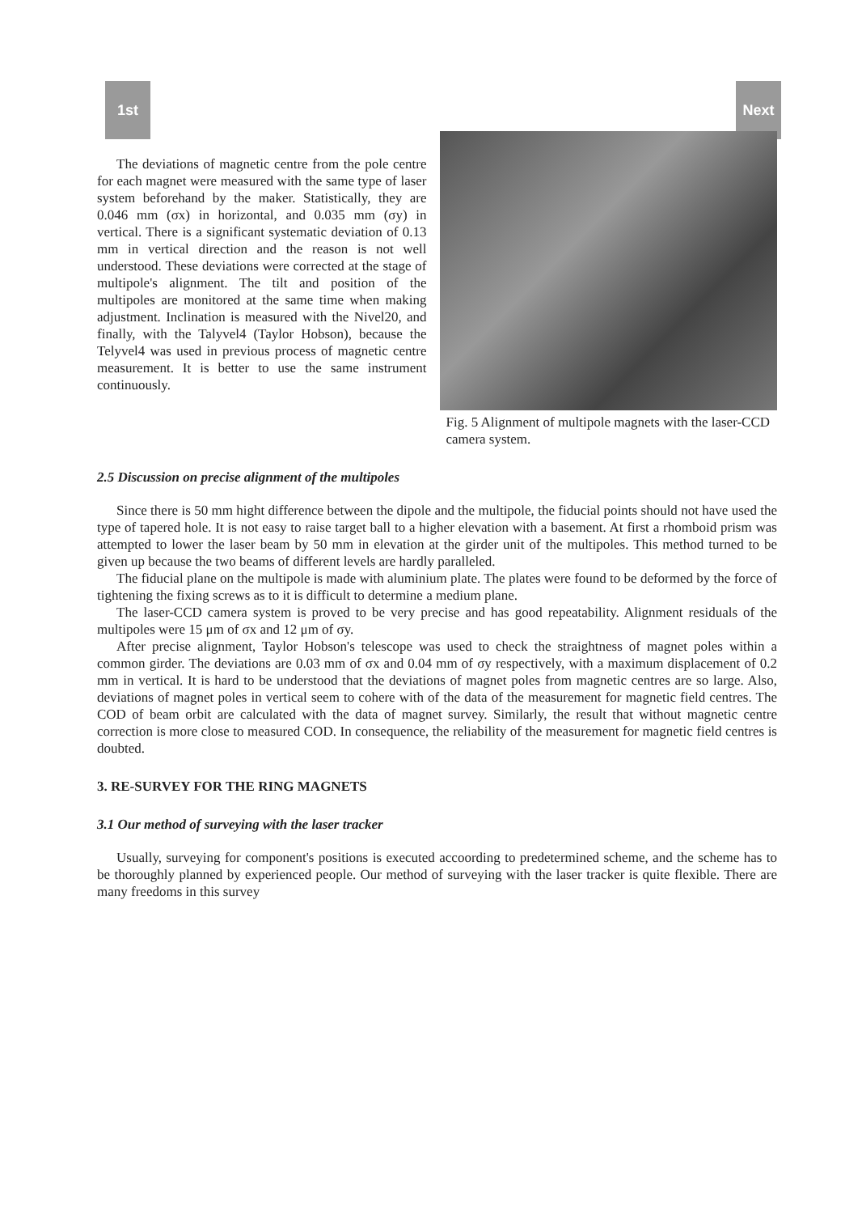1st Next
The deviations of magnetic centre from the pole centre for each magnet were measured with the same type of laser system beforehand by the maker. Statistically, they are 0.046 mm (σx) in horizontal, and 0.035 mm (σy) in vertical. There is a significant systematic deviation of 0.13 mm in vertical direction and the reason is not well understood. These deviations were corrected at the stage of multipole's alignment. The tilt and position of the multipoles are monitored at the same time when making adjustment. Inclination is measured with the Nivel20, and finally, with the Talyvel4 (Taylor Hobson), because the Telyvel4 was used in previous process of magnetic centre measurement. It is better to use the same instrument continuously.
Fig. 5 Alignment of multipole magnets with the laser-CCD camera system.
2.5 Discussion on precise alignment of the multipoles
Since there is 50 mm hight difference between the dipole and the multipole, the fiducial points should not have used the type of tapered hole. It is not easy to raise target ball to a higher elevation with a basement. At first a rhomboid prism was attempted to lower the laser beam by 50 mm in elevation at the girder unit of the multipoles. This method turned to be given up because the two beams of different levels are hardly paralleled.
The fiducial plane on the multipole is made with aluminium plate. The plates were found to be deformed by the force of tightening the fixing screws as to it is difficult to determine a medium plane.
The laser-CCD camera system is proved to be very precise and has good repeatability. Alignment residuals of the multipoles were 15 μm of σx and 12 μm of σy.
After precise alignment, Taylor Hobson's telescope was used to check the straightness of magnet poles within a common girder. The deviations are 0.03 mm of σx and 0.04 mm of σy respectively, with a maximum displacement of 0.2 mm in vertical. It is hard to be understood that the deviations of magnet poles from magnetic centres are so large. Also, deviations of magnet poles in vertical seem to cohere with of the data of the measurement for magnetic field centres. The COD of beam orbit are calculated with the data of magnet survey. Similarly, the result that without magnetic centre correction is more close to measured COD. In consequence, the reliability of the measurement for magnetic field centres is doubted.
3. RE-SURVEY FOR THE RING MAGNETS
3.1 Our method of surveying with the laser tracker
Usually, surveying for component's positions is executed accoording to predetermined scheme, and the scheme has to be thoroughly planned by experienced people. Our method of surveying with the laser tracker is quite flexible. There are many freedoms in this survey